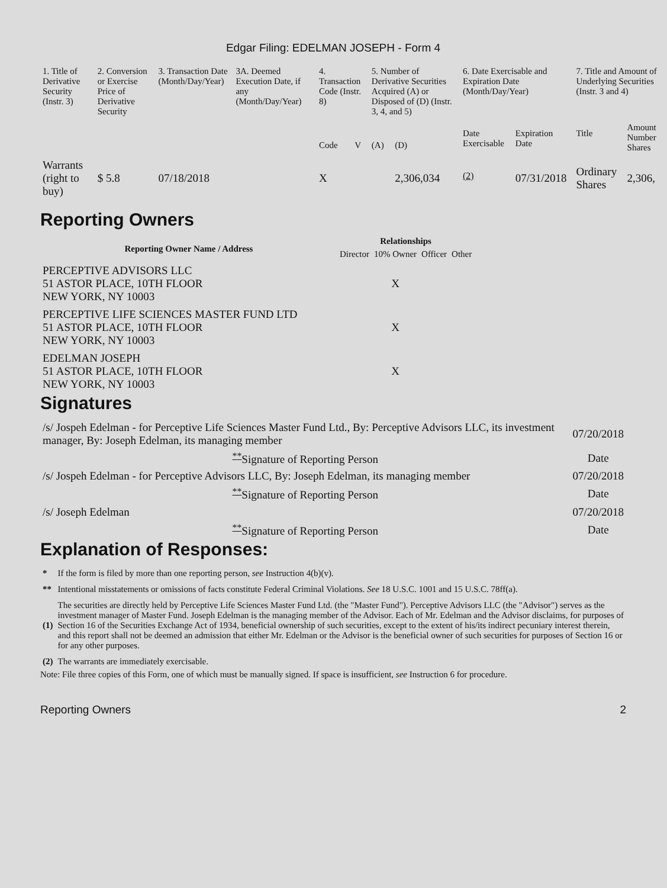Edgar Filing: EDELMAN JOSEPH - Form 4
| 1. Title of Derivative Security (Instr. 3) | 2. Conversion or Exercise Price of Derivative Security | 3. Transaction Date (Month/Day/Year) | 3A. Deemed Execution Date, if any (Month/Day/Year) | 4. Transaction Code (Instr. 8) | | 5. Number of Derivative Securities Acquired (A) or Disposed of (D) (Instr. 3, 4, and 5) | | 6. Date Exercisable and Expiration Date (Month/Day/Year) | | 7. Title and Amount of Underlying Securities (Instr. 3 and 4) | |
| | | | | Code | V | (A) | (D) | Date Exercisable | Expiration Date | Title | Amount Number Shares |
| Warrants (right to buy) | $ 5.8 | 07/18/2018 | | X | | | 2,306,034 | <sup>(2)</sup> | 07/31/2018 | Ordinary Shares | 2,306, |
Reporting Owners
| Reporting Owner Name / Address | Relationships | | | |
| --- | --- | --- | --- | --- |
| | Director | 10% Owner | Officer | Other |
| PERCEPTIVE ADVISORS LLC 51 ASTOR PLACE, 10TH FLOOR NEW YORK, NY 10003 | | X | | |
| PERCEPTIVE LIFE SCIENCES MASTER FUND LTD 51 ASTOR PLACE, 10TH FLOOR NEW YORK, NY 10003 | | X | | |
| EDELMAN JOSEPH 51 ASTOR PLACE, 10TH FLOOR NEW YORK, NY 10003 | | X | | |
Signatures
| /s/ Jospeh Edelman - for Perceptive Life Sciences Master Fund Ltd., By: Perceptive Advisors LLC, its investment manager, By: Joseph Edelman, its managing member | 07/20/2018 |
| <sup>**</sup> Signature of Reporting Person | Date |
| /s/ Jospeh Edelman - for Perceptive Advisors LLC, By: Joseph Edelman, its managing member | 07/20/2018 |
| <sup>**</sup> Signature of Reporting Person | Date |
| /s/ Joseph Edelman | 07/20/2018 |
| <sup>**</sup> Signature of Reporting Person | Date |
Explanation of Responses:
| * | If the form is filed by more than one reporting person, see Instruction 4(b)(v). |
| ** | Intentional misstatements or omissions of facts constitute Federal Criminal Violations. See 18 U.S.C. 1001 and 15 U.S.C. 78ff(a). |
| (1) | The securities are directly held by Perceptive Life Sciences Master Fund Ltd. (the "Master Fund"). Perceptive Advisors LLC (the "Advisor") serves as the investment manager of Master Fund. Joseph Edelman is the managing member of the Advisor. Each of Mr. Edelman and the Advisor disclaims, for purposes of Section 16 of the Securities Exchange Act of 1934, beneficial ownership of such securities, except to the extent of his/its indirect pecuniary interest therein, and this report shall not be deemed an admission that either Mr. Edelman or the Advisor is the beneficial owner of such securities for purposes of Section 16 or for any other purposes. |
| (2) | The warrants are immediately exercisable. |
Note: File three copies of this Form, one of which must be manually signed. If space is insufficient, see Instruction 6 for procedure.
Reporting Owners 2